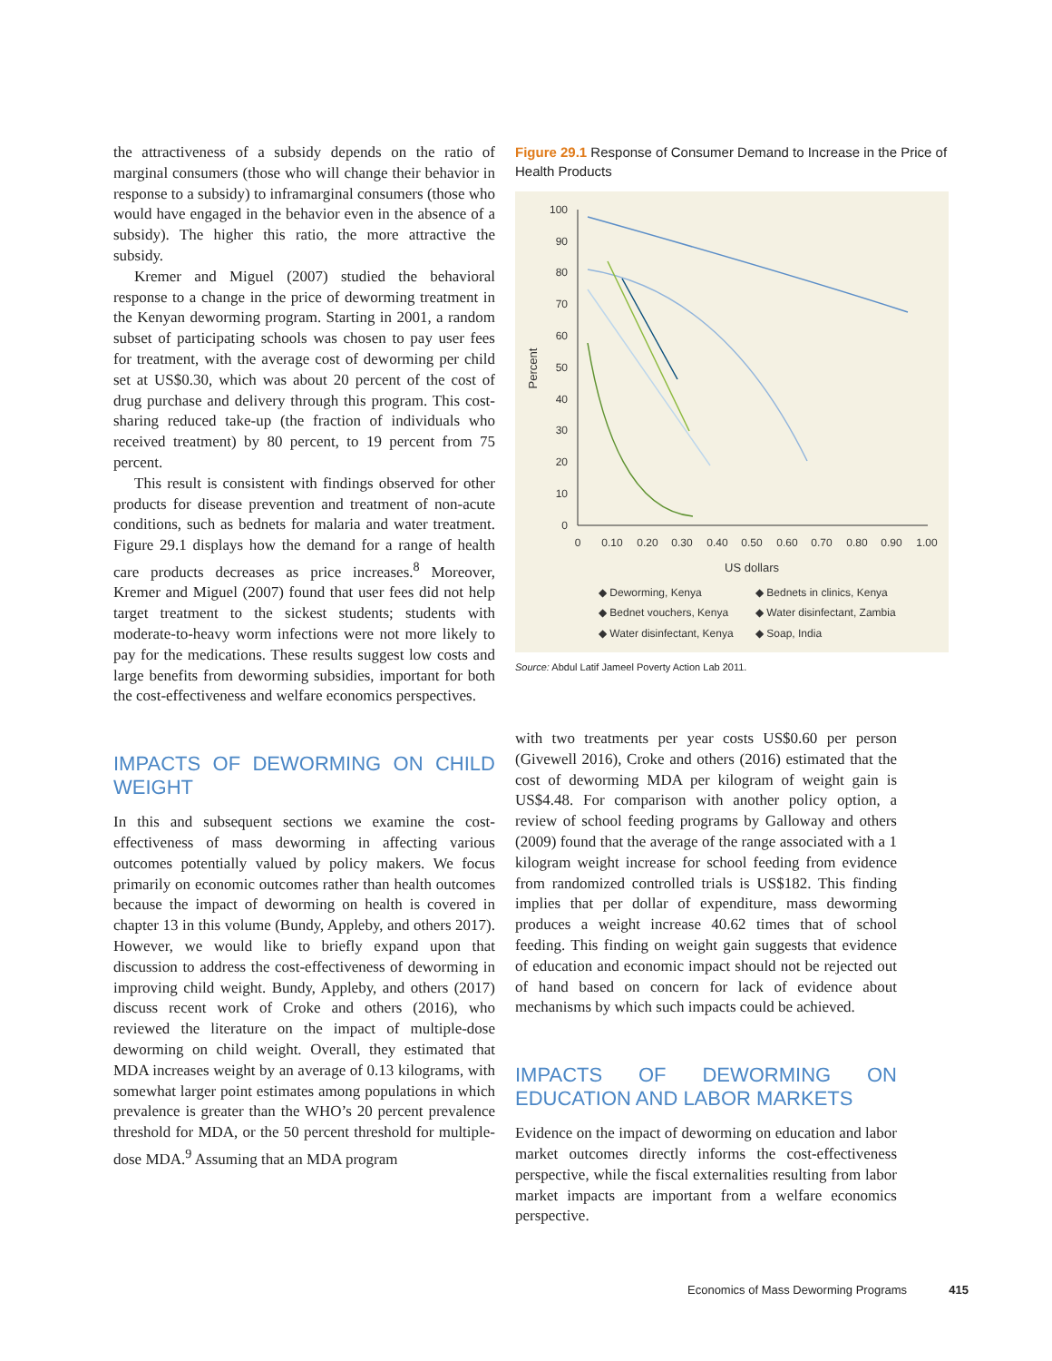the attractiveness of a subsidy depends on the ratio of marginal consumers (those who will change their behavior in response to a subsidy) to inframarginal consumers (those who would have engaged in the behavior even in the absence of a subsidy). The higher this ratio, the more attractive the subsidy.
Kremer and Miguel (2007) studied the behavioral response to a change in the price of deworming treatment in the Kenyan deworming program. Starting in 2001, a random subset of participating schools was chosen to pay user fees for treatment, with the average cost of deworming per child set at US$0.30, which was about 20 percent of the cost of drug purchase and delivery through this program. This cost-sharing reduced take-up (the fraction of individuals who received treatment) by 80 percent, to 19 percent from 75 percent.
This result is consistent with findings observed for other products for disease prevention and treatment of non-acute conditions, such as bednets for malaria and water treatment. Figure 29.1 displays how the demand for a range of health care products decreases as price increases.<sup>8</sup> Moreover, Kremer and Miguel (2007) found that user fees did not help target treatment to the sickest students; students with moderate-to-heavy worm infections were not more likely to pay for the medications. These results suggest low costs and large benefits from deworming subsidies, important for both the cost-effectiveness and welfare economics perspectives.
IMPACTS OF DEWORMING ON CHILD WEIGHT
In this and subsequent sections we examine the cost-effectiveness of mass deworming in affecting various outcomes potentially valued by policy makers. We focus primarily on economic outcomes rather than health outcomes because the impact of deworming on health is covered in chapter 13 in this volume (Bundy, Appleby, and others 2017). However, we would like to briefly expand upon that discussion to address the cost-effectiveness of deworming in improving child weight. Bundy, Appleby, and others (2017) discuss recent work of Croke and others (2016), who reviewed the literature on the impact of multiple-dose deworming on child weight. Overall, they estimated that MDA increases weight by an average of 0.13 kilograms, with somewhat larger point estimates among populations in which prevalence is greater than the WHO’s 20 percent prevalence threshold for MDA, or the 50 percent threshold for multiple-dose MDA.<sup>9</sup> Assuming that an MDA program
Figure 29.1 Response of Consumer Demand to Increase in the Price of Health Products
0
10
20
30
40
50
60
70
80
90
100
0
0.10
0.20
0.30
0.40
0.50
0.60
0.70
0.80
0.90
1.00
US dollars
Percent
◆ Deworming, Kenya
◆ Bednets in clinics, Kenya
◆ Bednet vouchers, Kenya
◆ Water disinfectant, Zambia
◆ Water disinfectant, Kenya
◆ Soap, India
Source: Abdul Latif Jameel Poverty Action Lab 2011.
with two treatments per year costs US$0.60 per person (Givewell 2016), Croke and others (2016) estimated that the cost of deworming MDA per kilogram of weight gain is US$4.48. For comparison with another policy option, a review of school feeding programs by Galloway and others (2009) found that the average of the range associated with a 1 kilogram weight increase for school feeding from evidence from randomized controlled trials is US$182. This finding implies that per dollar of expenditure, mass deworming produces a weight increase 40.62 times that of school feeding. This finding on weight gain suggests that evidence of education and economic impact should not be rejected out of hand based on concern for lack of evidence about mechanisms by which such impacts could be achieved.
IMPACTS OF DEWORMING ON EDUCATION AND LABOR MARKETS
Evidence on the impact of deworming on education and labor market outcomes directly informs the cost-effectiveness perspective, while the fiscal externalities resulting from labor market impacts are important from a welfare economics perspective.
Economics of Mass Deworming Programs 415